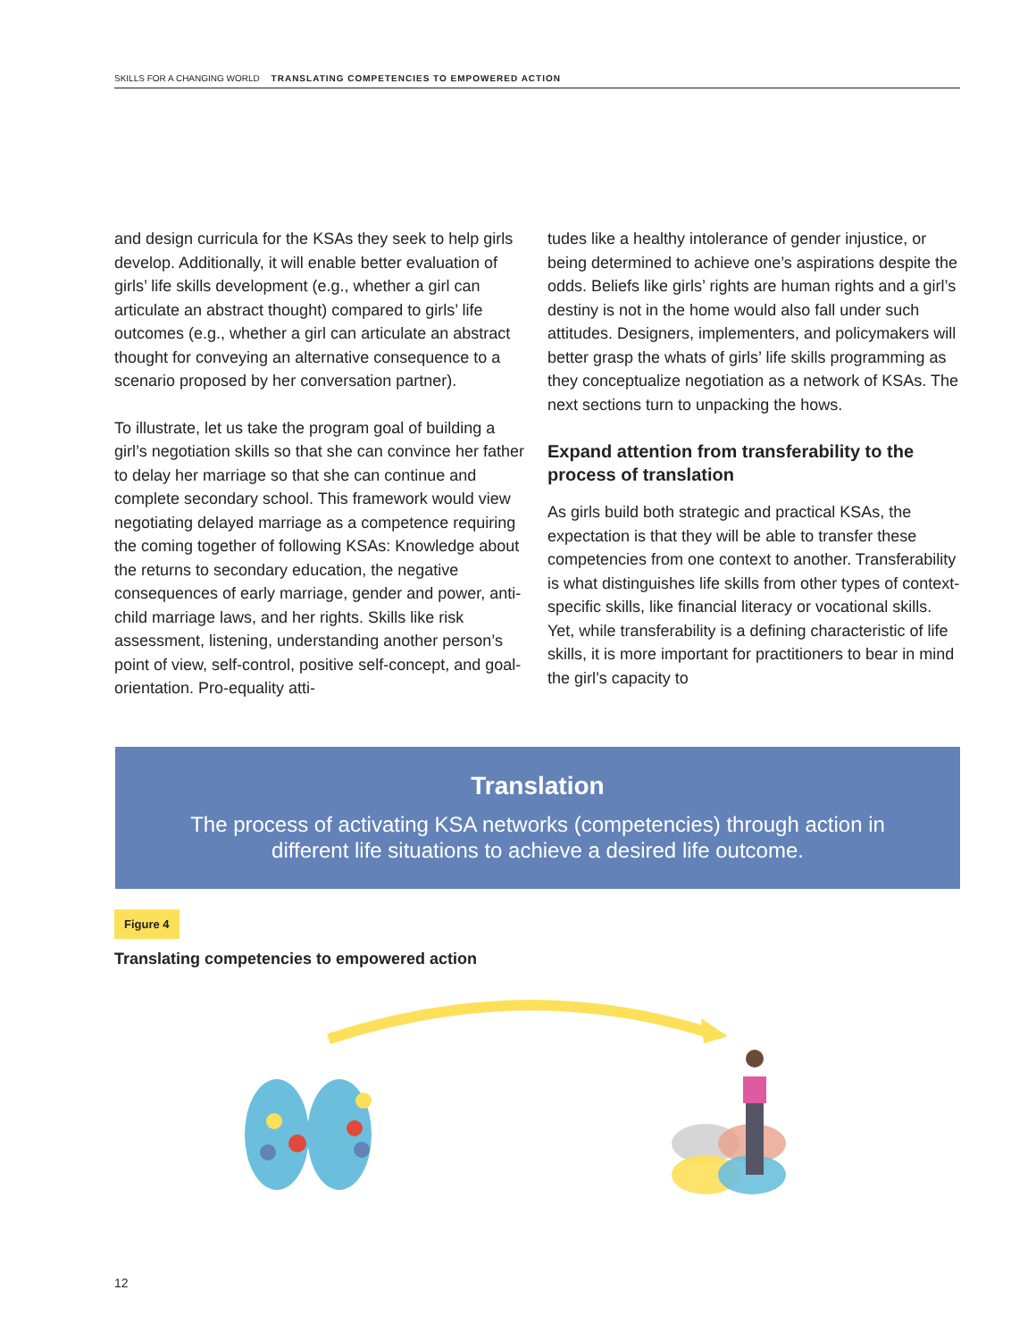SKILLS FOR A CHANGING WORLD TRANSLATING COMPETENCIES TO EMPOWERED ACTION
and design curricula for the KSAs they seek to help girls develop. Additionally, it will enable better evaluation of girls’ life skills development (e.g., whether a girl can articulate an abstract thought) compared to girls’ life outcomes (e.g., whether a girl can articulate an abstract thought for conveying an alternative consequence to a scenario proposed by her conversation partner).
To illustrate, let us take the program goal of building a girl’s negotiation skills so that she can convince her father to delay her marriage so that she can continue and complete secondary school. This framework would view negotiating delayed marriage as a competence requiring the coming together of following KSAs: Knowledge about the returns to secondary education, the negative consequences of early marriage, gender and power, anti-child marriage laws, and her rights. Skills like risk assessment, listening, understanding another person’s point of view, self-control, positive self-concept, and goal-orientation. Pro-equality atti-
tudes like a healthy intolerance of gender injustice, or being determined to achieve one’s aspirations despite the odds. Beliefs like girls’ rights are human rights and a girl’s destiny is not in the home would also fall under such attitudes. Designers, implementers, and policymakers will better grasp the whats of girls’ life skills programming as they conceptualize negotiation as a network of KSAs. The next sections turn to unpacking the hows.
Expand attention from transferability to the process of translation
As girls build both strategic and practical KSAs, the expectation is that they will be able to transfer these competencies from one context to another. Transferability is what distinguishes life skills from other types of context-specific skills, like financial literacy or vocational skills. Yet, while transferability is a defining characteristic of life skills, it is more important for practitioners to bear in mind the girl’s capacity to
Translation
The process of activating KSA networks (competencies) through action in
different life situations to achieve a desired life outcome.
Figure 4
Translating competencies to empowered action
12